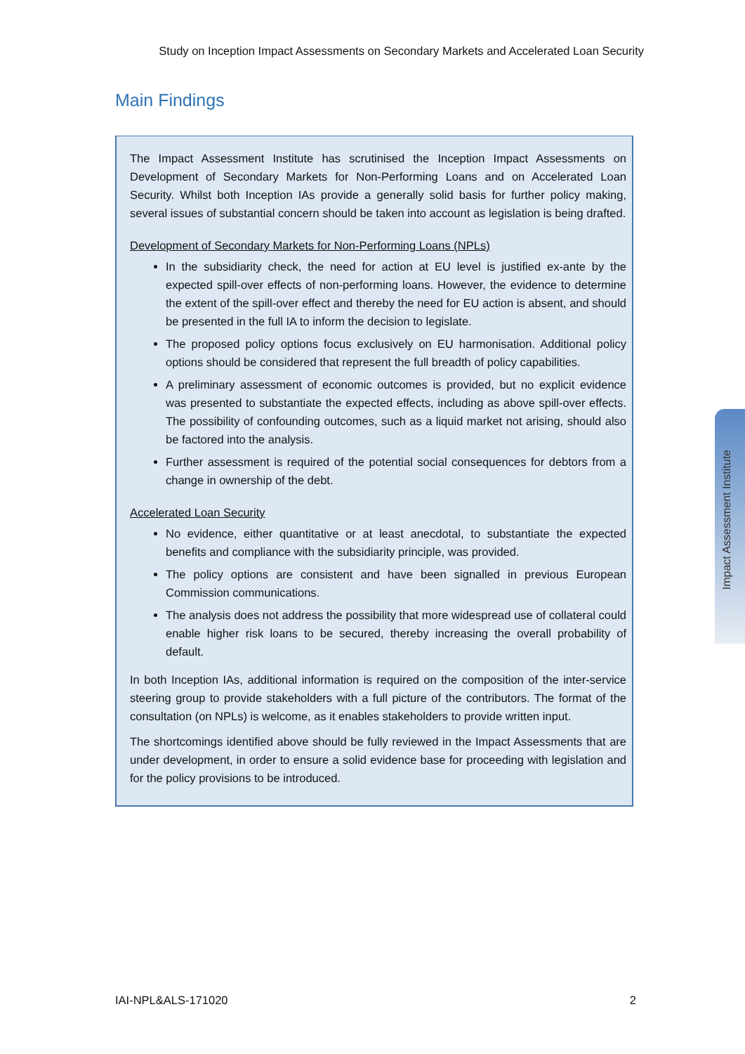Study on Inception Impact Assessments on Secondary Markets and Accelerated Loan Security
Main Findings
The Impact Assessment Institute has scrutinised the Inception Impact Assessments on Development of Secondary Markets for Non-Performing Loans and on Accelerated Loan Security. Whilst both Inception IAs provide a generally solid basis for further policy making, several issues of substantial concern should be taken into account as legislation is being drafted.
Development of Secondary Markets for Non-Performing Loans (NPLs)
In the subsidiarity check, the need for action at EU level is justified ex-ante by the expected spill-over effects of non-performing loans. However, the evidence to determine the extent of the spill-over effect and thereby the need for EU action is absent, and should be presented in the full IA to inform the decision to legislate.
The proposed policy options focus exclusively on EU harmonisation. Additional policy options should be considered that represent the full breadth of policy capabilities.
A preliminary assessment of economic outcomes is provided, but no explicit evidence was presented to substantiate the expected effects, including as above spill-over effects. The possibility of confounding outcomes, such as a liquid market not arising, should also be factored into the analysis.
Further assessment is required of the potential social consequences for debtors from a change in ownership of the debt.
Accelerated Loan Security
No evidence, either quantitative or at least anecdotal, to substantiate the expected benefits and compliance with the subsidiarity principle, was provided.
The policy options are consistent and have been signalled in previous European Commission communications.
The analysis does not address the possibility that more widespread use of collateral could enable higher risk loans to be secured, thereby increasing the overall probability of default.
In both Inception IAs, additional information is required on the composition of the inter-service steering group to provide stakeholders with a full picture of the contributors. The format of the consultation (on NPLs) is welcome, as it enables stakeholders to provide written input.
The shortcomings identified above should be fully reviewed in the Impact Assessments that are under development, in order to ensure a solid evidence base for proceeding with legislation and for the policy provisions to be introduced.
Impact Assessment Institute
IAI-NPL&ALS-171020 2